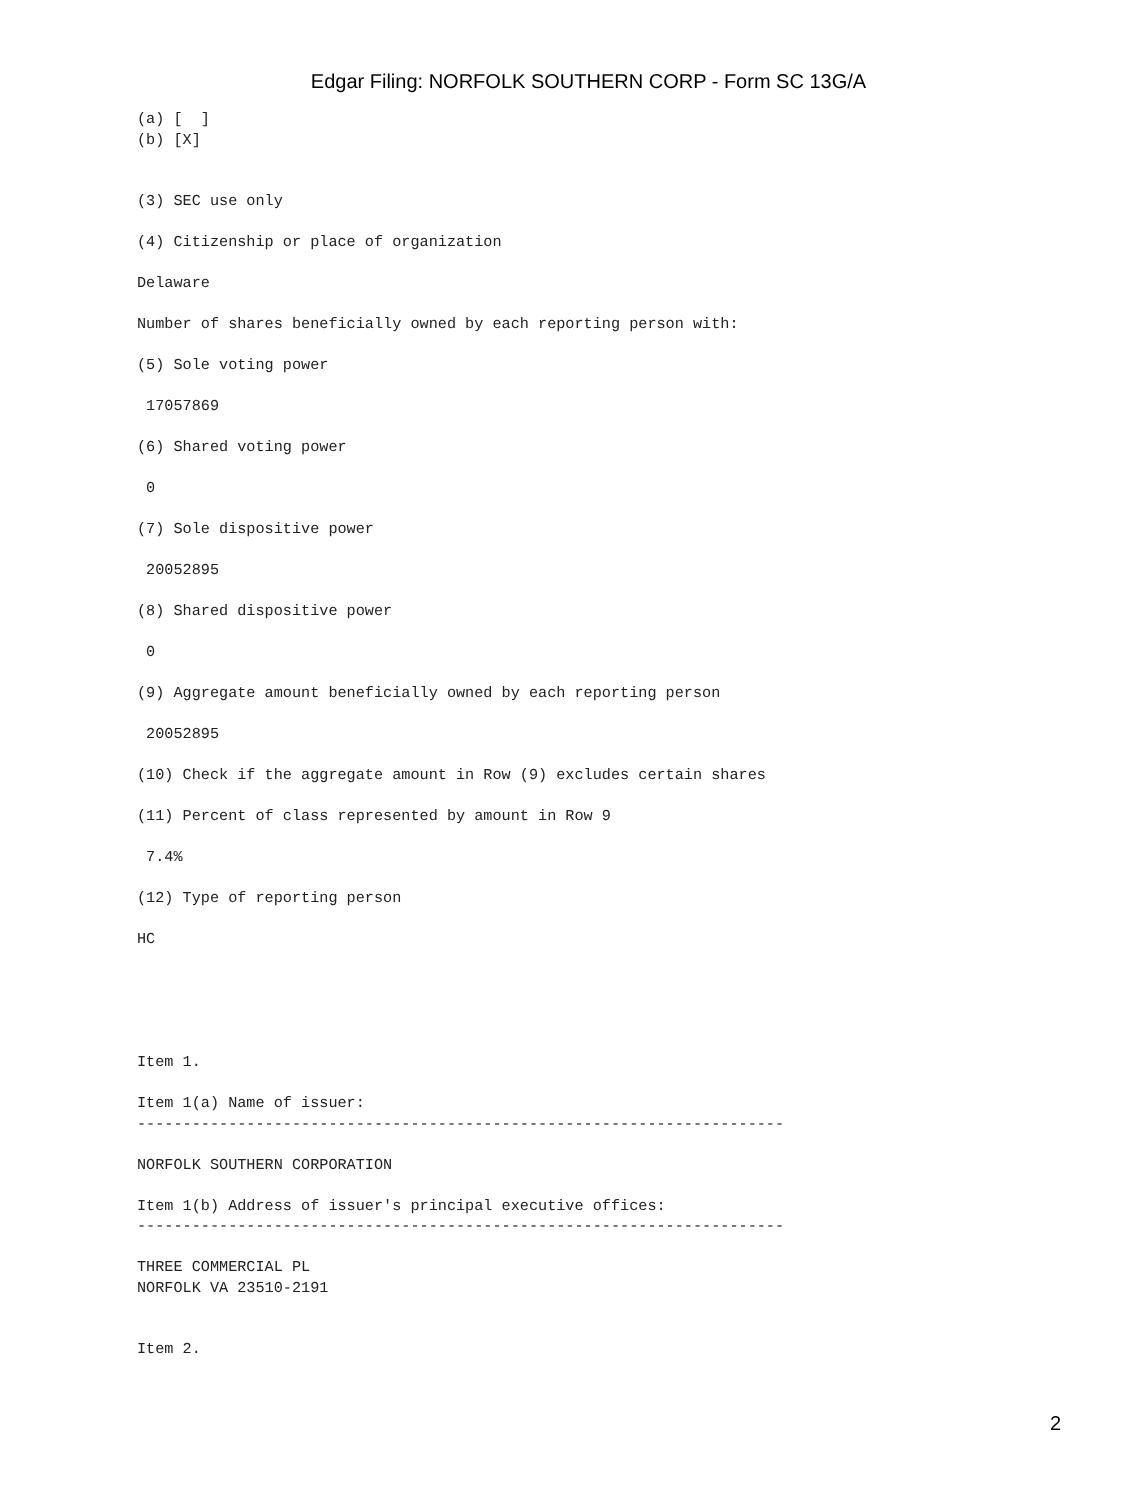Edgar Filing: NORFOLK SOUTHERN CORP - Form SC 13G/A
(a) [  ]
(b) [X]


(3) SEC use only

(4) Citizenship or place of organization

Delaware

Number of shares beneficially owned by each reporting person with:

(5) Sole voting power

 17057869

(6) Shared voting power

 0

(7) Sole dispositive power

 20052895

(8) Shared dispositive power

 0

(9) Aggregate amount beneficially owned by each reporting person

 20052895

(10) Check if the aggregate amount in Row (9) excludes certain shares

(11) Percent of class represented by amount in Row 9

 7.4%

(12) Type of reporting person

HC





Item 1.

Item 1(a) Name of issuer:
-----------------------------------------------------------------------

NORFOLK SOUTHERN CORPORATION

Item 1(b) Address of issuer's principal executive offices:
-----------------------------------------------------------------------

THREE COMMERCIAL PL
NORFOLK VA 23510-2191


Item 2.
2